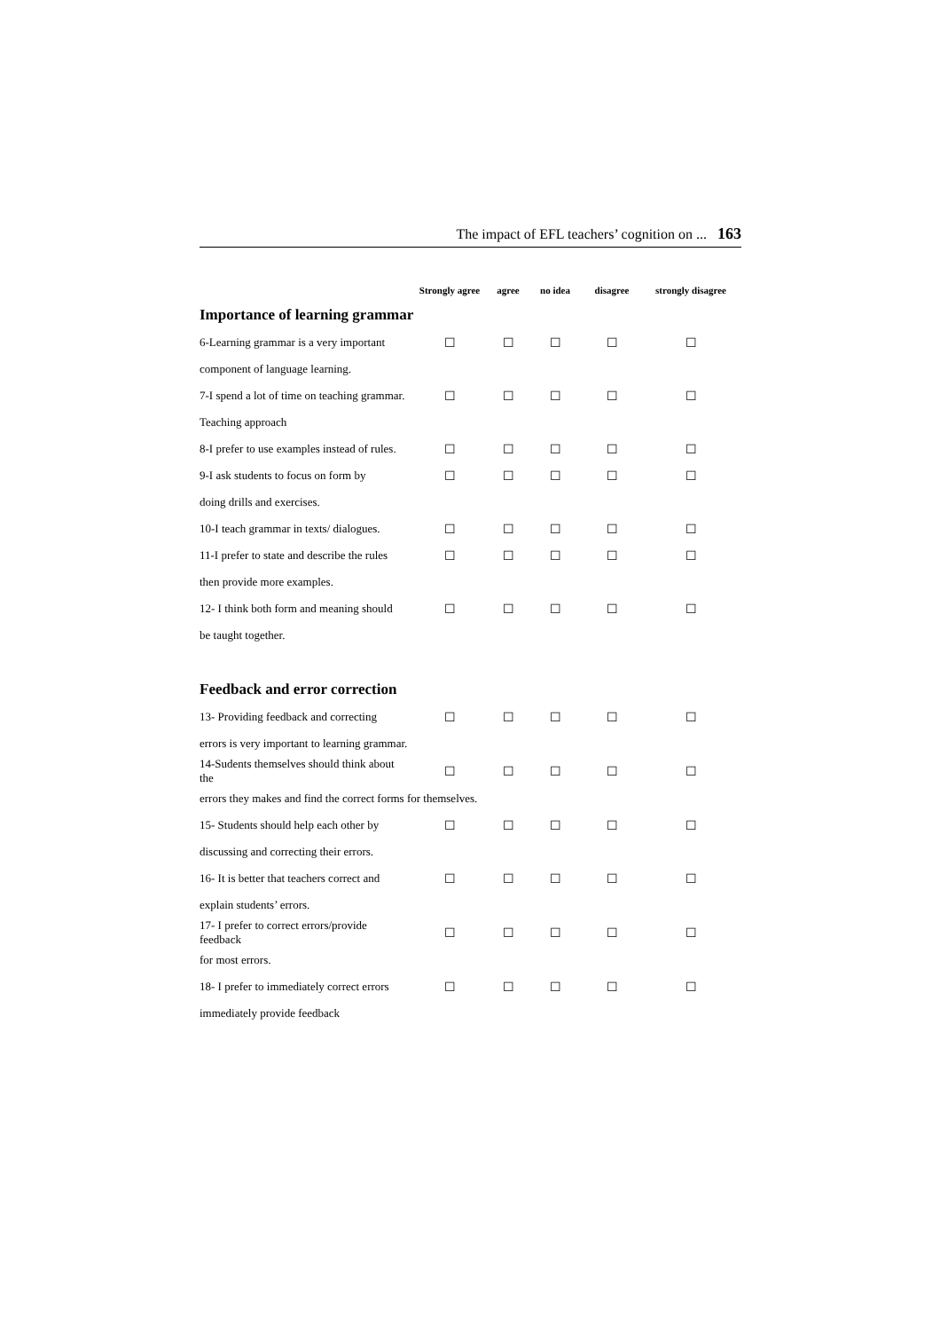The impact of EFL teachers’ cognition on ... 163
| | Strongly agree | agree | no idea | disagree | strongly disagree |
| --- | --- | --- | --- | --- | --- |
| Importance of learning grammar | | | | | |
| 6-Learning grammar is a very important | ☐ | ☐ | ☐ | ☐ | ☐ |
| component of language learning. | | | | | |
| 7-I spend a lot of time on teaching grammar. | ☐ | ☐ | ☐ | ☐ | ☐ |
| Teaching approach | | | | | |
| 8-I prefer to use examples instead of rules. | ☐ | ☐ | ☐ | ☐ | ☐ |
| 9-I ask students to focus on form by | ☐ | ☐ | ☐ | ☐ | ☐ |
| doing drills and exercises. | | | | | |
| 10-I teach grammar in texts/ dialogues. | ☐ | ☐ | ☐ | ☐ | ☐ |
| 11-I prefer to state and describe the rules | ☐ | ☐ | ☐ | ☐ | ☐ |
| then provide more examples. | | | | | |
| 12- I think both form and meaning should | ☐ | ☐ | ☐ | ☐ | ☐ |
| be taught together. | | | | | |
| Feedback and error correction | | | | | |
| 13- Providing feedback and correcting | ☐ | ☐ | ☐ | ☐ | ☐ |
| errors is very important to learning grammar. | | | | | |
| 14-Sudents themselves should think about the | ☐ | ☐ | ☐ | ☐ | ☐ |
| errors they makes and find the correct forms for themselves. | | | | | |
| 15- Students should help each other by | ☐ | ☐ | ☐ | ☐ | ☐ |
| discussing and correcting their errors. | | | | | |
| 16- It is better that teachers correct and | ☐ | ☐ | ☐ | ☐ | ☐ |
| explain students’ errors. | | | | | |
| 17- I prefer to correct errors/provide feedback | ☐ | ☐ | ☐ | ☐ | ☐ |
| for most errors. | | | | | |
| 18- I prefer to immediately correct errors | ☐ | ☐ | ☐ | ☐ | ☐ |
| immediately provide feedback | | | | | |